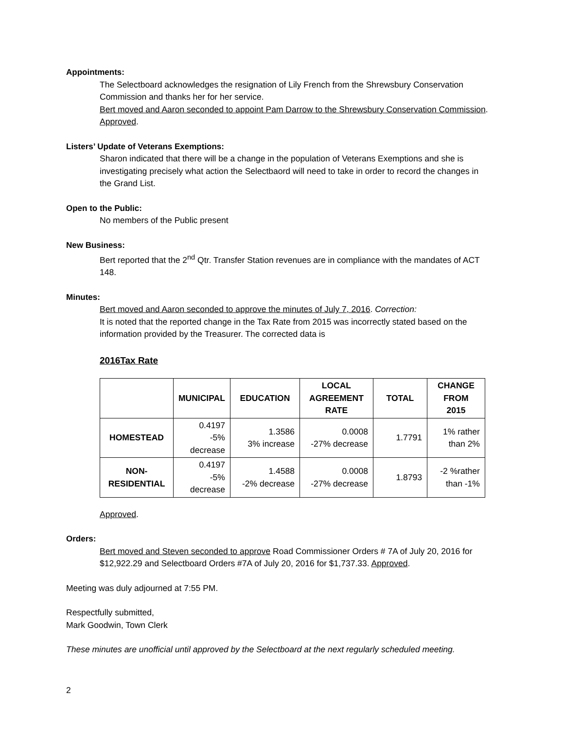Appointments:
The Selectboard acknowledges the resignation of Lily French from the Shrewsbury Conservation Commission and thanks her for her service.
Bert moved and Aaron seconded to appoint Pam Darrow to the Shrewsbury Conservation Commission. Approved.
Listers’ Update of Veterans Exemptions:
Sharon indicated that there will be a change in the population of Veterans Exemptions and she is investigating precisely what action the Selectbaord will need to take in order to record the changes in the Grand List.
Open to the Public:
No members of the Public present
New Business:
Bert reported that the 2<sup>nd</sup> Qtr. Transfer Station revenues are in compliance with the mandates of ACT 148.
Minutes:
Bert moved and Aaron seconded to approve the minutes of July 7, 2016. Correction:
It is noted that the reported change in the Tax Rate from 2015 was incorrectly stated based on the information provided by the Treasurer. The corrected data is
2016Tax Rate
| | MUNICIPAL | EDUCATION | LOCAL AGREEMENT RATE | TOTAL | CHANGE FROM 2015 |
| --- | --- | --- | --- | --- | --- |
| HOMESTEAD | 0.4197 -5% decrease | 1.3586 3% increase | 0.0008 -27% decrease | 1.7791 | 1% rather than 2% |
| NON- RESIDENTIAL | 0.4197 -5% decrease | 1.4588 -2% decrease | 0.0008 -27% decrease | 1.8793 | -2 %rather than -1% |
Approved.
Orders:
Bert moved and Steven seconded to approve Road Commissioner Orders # 7A of July 20, 2016 for $12,922.29 and Selectboard Orders #7A of July 20, 2016 for $1,737.33. Approved.
Meeting was duly adjourned at 7:55 PM.
Respectfully submitted,
Mark Goodwin, Town Clerk
These minutes are unofficial until approved by the Selectboard at the next regularly scheduled meeting.
2